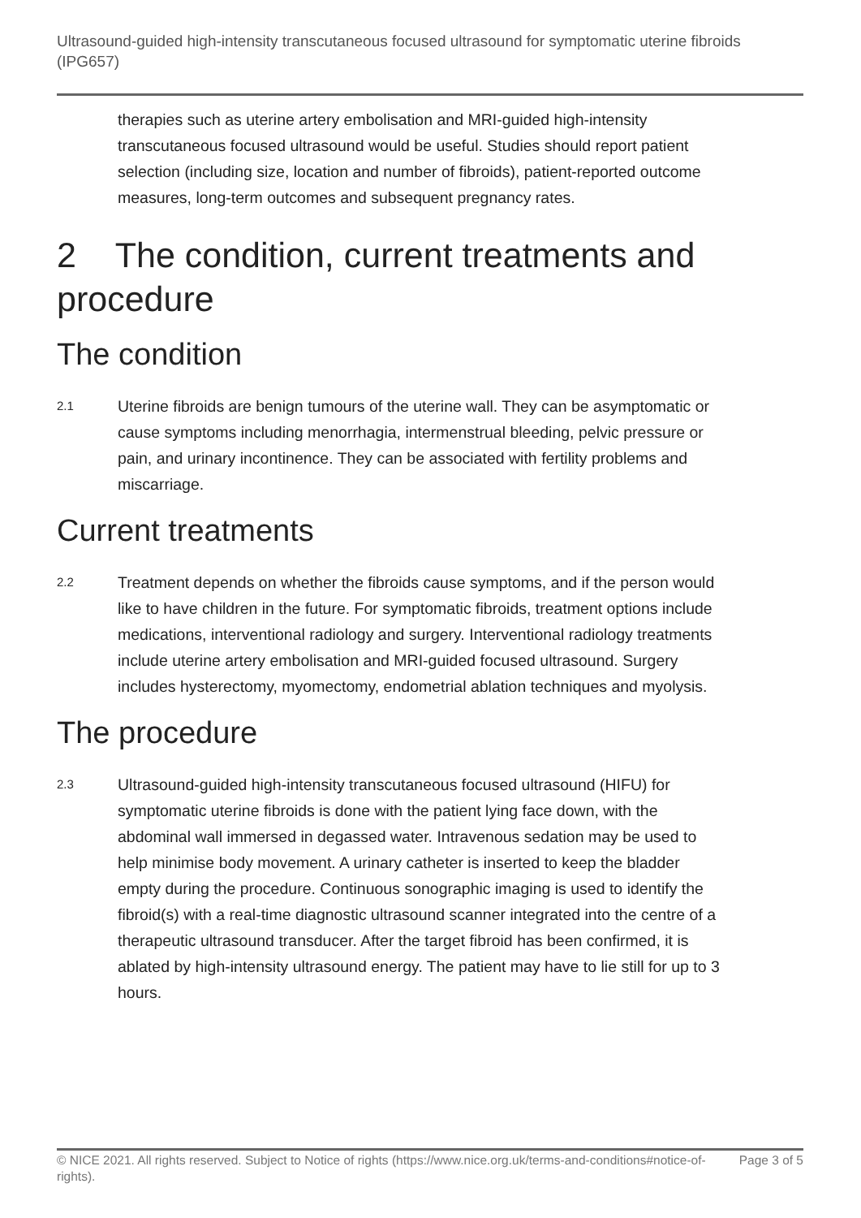Ultrasound-guided high-intensity transcutaneous focused ultrasound for symptomatic uterine fibroids (IPG657)
therapies such as uterine artery embolisation and MRI-guided high-intensity transcutaneous focused ultrasound would be useful. Studies should report patient selection (including size, location and number of fibroids), patient-reported outcome measures, long-term outcomes and subsequent pregnancy rates.
2 The condition, current treatments and procedure
The condition
2.1
Uterine fibroids are benign tumours of the uterine wall. They can be asymptomatic or cause symptoms including menorrhagia, intermenstrual bleeding, pelvic pressure or pain, and urinary incontinence. They can be associated with fertility problems and miscarriage.
Current treatments
2.2
Treatment depends on whether the fibroids cause symptoms, and if the person would like to have children in the future. For symptomatic fibroids, treatment options include medications, interventional radiology and surgery. Interventional radiology treatments include uterine artery embolisation and MRI-guided focused ultrasound. Surgery includes hysterectomy, myomectomy, endometrial ablation techniques and myolysis.
The procedure
2.3
Ultrasound-guided high-intensity transcutaneous focused ultrasound (HIFU) for symptomatic uterine fibroids is done with the patient lying face down, with the abdominal wall immersed in degassed water. Intravenous sedation may be used to help minimise body movement. A urinary catheter is inserted to keep the bladder empty during the procedure. Continuous sonographic imaging is used to identify the fibroid(s) with a real-time diagnostic ultrasound scanner integrated into the centre of a therapeutic ultrasound transducer. After the target fibroid has been confirmed, it is ablated by high-intensity ultrasound energy. The patient may have to lie still for up to 3 hours.
© NICE 2021. All rights reserved. Subject to Notice of rights (https://www.nice.org.uk/terms-and-conditions#notice-of-rights). Page 3 of 5